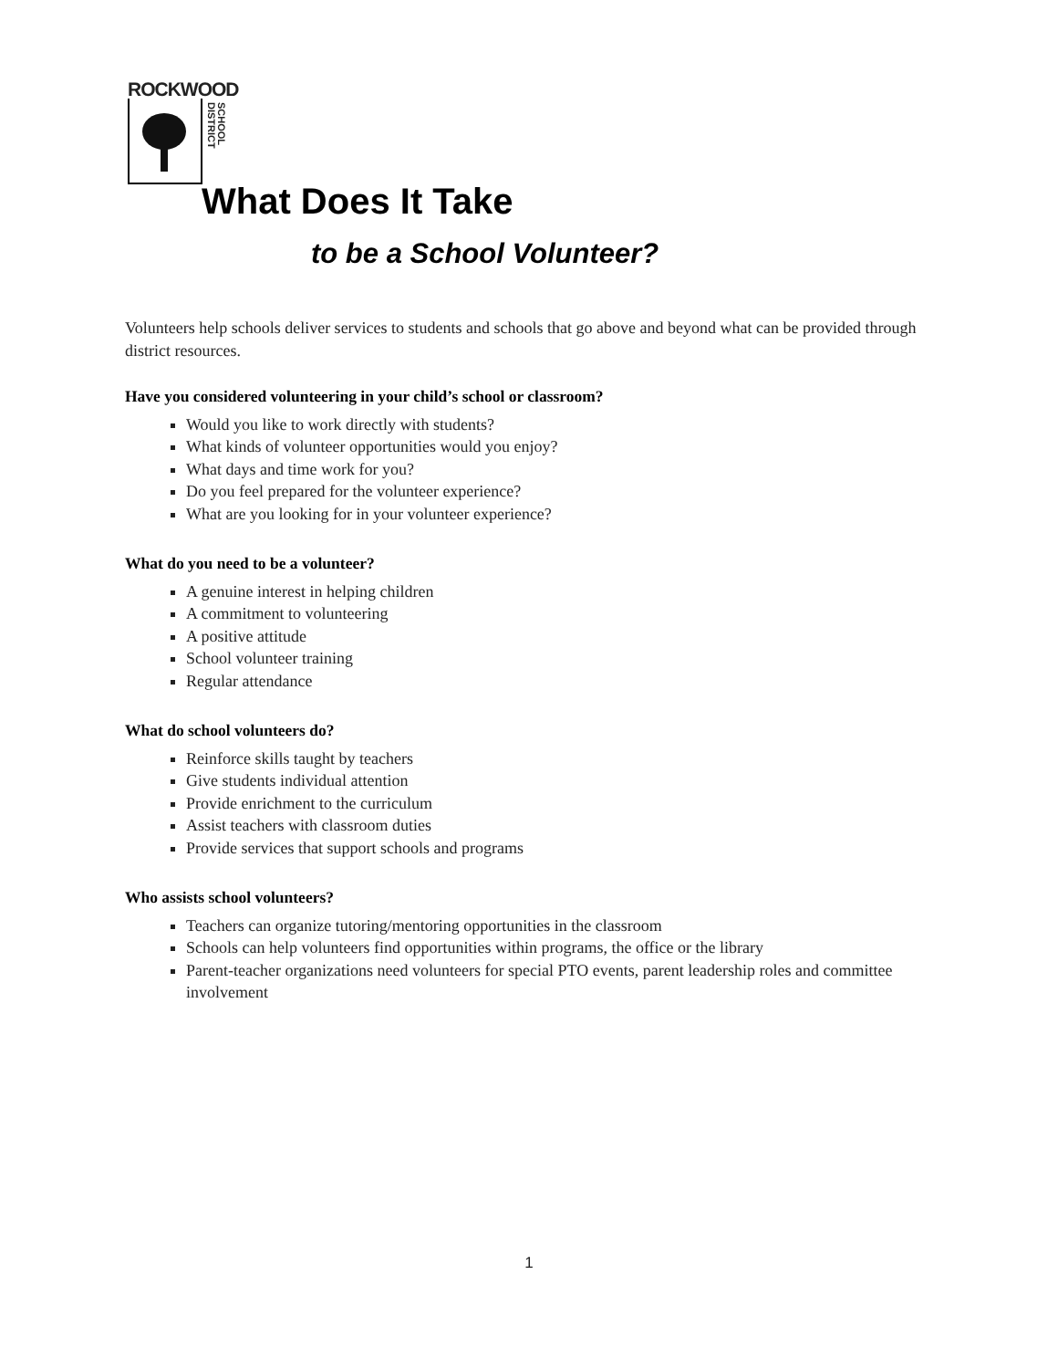ROCKWOOD
SCHOOL DISTRICT
What Does It Take
to be a School Volunteer?
Volunteers help schools deliver services to students and schools that go above and beyond what can be provided through district resources.
Have you considered volunteering in your child’s school or classroom?
Would you like to work directly with students?
What kinds of volunteer opportunities would you enjoy?
What days and time work for you?
Do you feel prepared for the volunteer experience?
What are you looking for in your volunteer experience?
What do you need to be a volunteer?
A genuine interest in helping children
A commitment to volunteering
A positive attitude
School volunteer training
Regular attendance
What do school volunteers do?
Reinforce skills taught by teachers
Give students individual attention
Provide enrichment to the curriculum
Assist teachers with classroom duties
Provide services that support schools and programs
Who assists school volunteers?
Teachers can organize tutoring/mentoring opportunities in the classroom
Schools can help volunteers find opportunities within programs, the office or the library
Parent-teacher organizations need volunteers for special PTO events, parent leadership roles and committee involvement
1